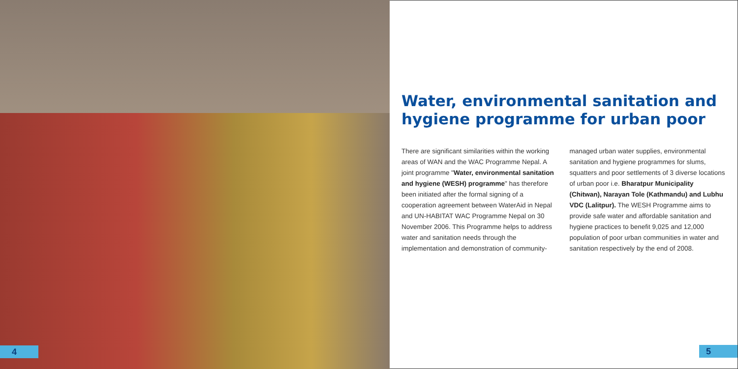4
Water, environmental sanitation and hygiene programme for urban poor
There are significant similarities within the working areas of WAN and the WAC Programme Nepal. A joint programme "Water, environmental sanitation and hygiene (WESH) programme" has therefore been initiated after the formal signing of a cooperation agreement between WaterAid in Nepal and UN-HABITAT WAC Programme Nepal on 30 November 2006. This Programme helps to address water and sanitation needs through the implementation and demonstration of community-
managed urban water supplies, environmental sanitation and hygiene programmes for slums, squatters and poor settlements of 3 diverse locations of urban poor i.e. Bharatpur Municipality (Chitwan), Narayan Tole (Kathmandu) and Lubhu VDC (Lalitpur). The WESH Programme aims to provide safe water and affordable sanitation and hygiene practices to benefit 9,025 and 12,000 population of poor urban communities in water and sanitation respectively by the end of 2008.
5